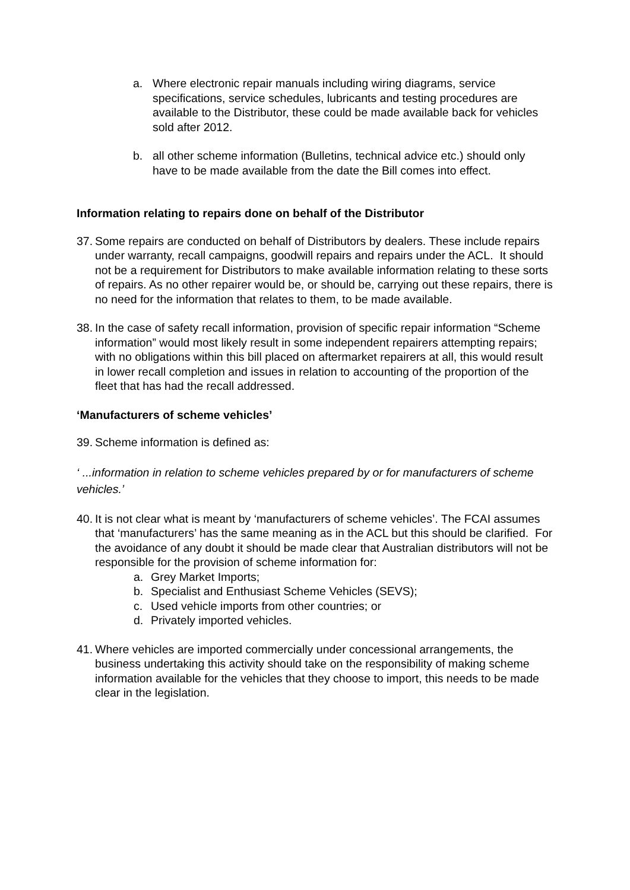a. Where electronic repair manuals including wiring diagrams, service specifications, service schedules, lubricants and testing procedures are available to the Distributor, these could be made available back for vehicles sold after 2012.
b. all other scheme information (Bulletins, technical advice etc.) should only have to be made available from the date the Bill comes into effect.
Information relating to repairs done on behalf of the Distributor
37. Some repairs are conducted on behalf of Distributors by dealers. These include repairs under warranty, recall campaigns, goodwill repairs and repairs under the ACL. It should not be a requirement for Distributors to make available information relating to these sorts of repairs. As no other repairer would be, or should be, carrying out these repairs, there is no need for the information that relates to them, to be made available.
38. In the case of safety recall information, provision of specific repair information “Scheme information” would most likely result in some independent repairers attempting repairs; with no obligations within this bill placed on aftermarket repairers at all, this would result in lower recall completion and issues in relation to accounting of the proportion of the fleet that has had the recall addressed.
‘Manufacturers of scheme vehicles’
39. Scheme information is defined as:
‘ ...information in relation to scheme vehicles prepared by or for manufacturers of scheme vehicles.’
40. It is not clear what is meant by ‘manufacturers of scheme vehicles’. The FCAI assumes that ‘manufacturers’ has the same meaning as in the ACL but this should be clarified. For the avoidance of any doubt it should be made clear that Australian distributors will not be responsible for the provision of scheme information for:
a. Grey Market Imports;
b. Specialist and Enthusiast Scheme Vehicles (SEVS);
c. Used vehicle imports from other countries; or
d. Privately imported vehicles.
41. Where vehicles are imported commercially under concessional arrangements, the business undertaking this activity should take on the responsibility of making scheme information available for the vehicles that they choose to import, this needs to be made clear in the legislation.